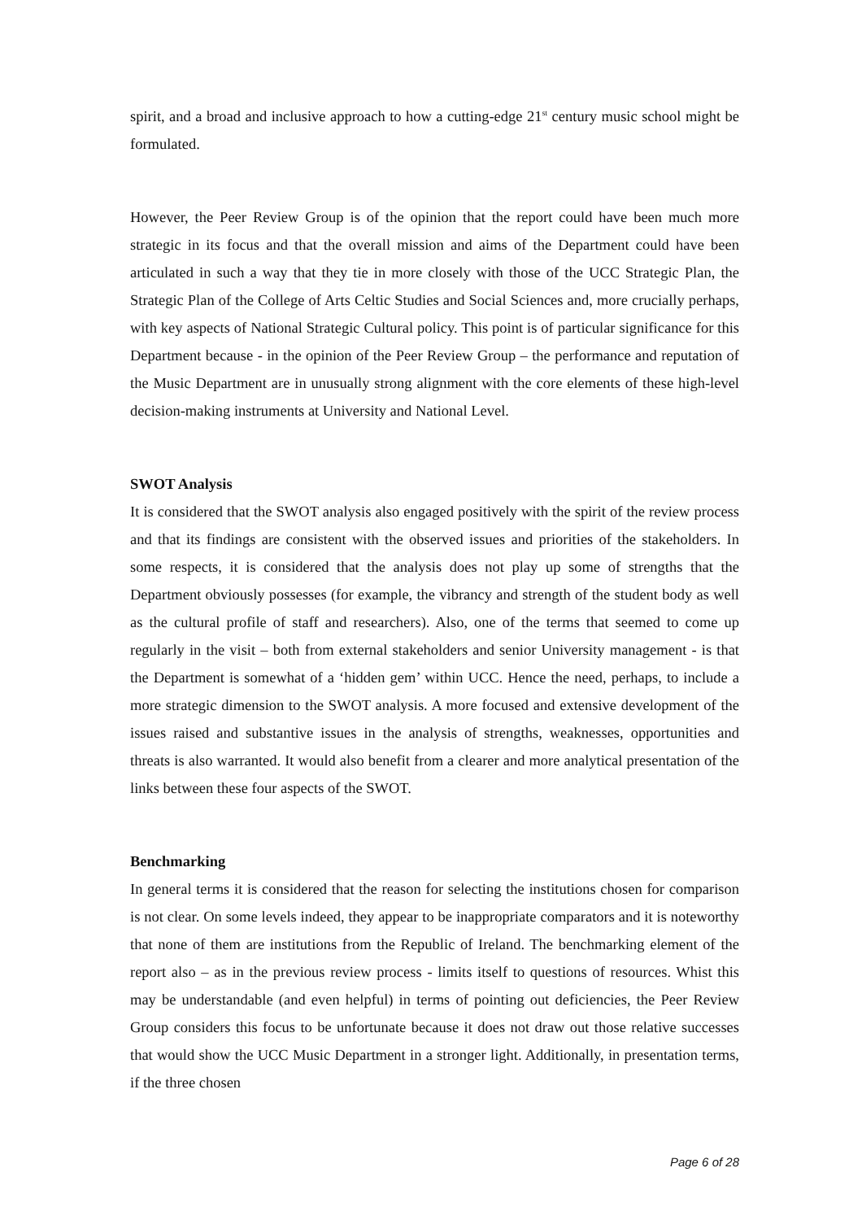spirit, and a broad and inclusive approach to how a cutting-edge 21<sup>st</sup> century music school might be formulated.
However, the Peer Review Group is of the opinion that the report could have been much more strategic in its focus and that the overall mission and aims of the Department could have been articulated in such a way that they tie in more closely with those of the UCC Strategic Plan, the Strategic Plan of the College of Arts Celtic Studies and Social Sciences and, more crucially perhaps, with key aspects of National Strategic Cultural policy. This point is of particular significance for this Department because - in the opinion of the Peer Review Group – the performance and reputation of the Music Department are in unusually strong alignment with the core elements of these high-level decision-making instruments at University and National Level.
SWOT Analysis
It is considered that the SWOT analysis also engaged positively with the spirit of the review process and that its findings are consistent with the observed issues and priorities of the stakeholders. In some respects, it is considered that the analysis does not play up some of strengths that the Department obviously possesses (for example, the vibrancy and strength of the student body as well as the cultural profile of staff and researchers). Also, one of the terms that seemed to come up regularly in the visit – both from external stakeholders and senior University management - is that the Department is somewhat of a ‘hidden gem’ within UCC. Hence the need, perhaps, to include a more strategic dimension to the SWOT analysis. A more focused and extensive development of the issues raised and substantive issues in the analysis of strengths, weaknesses, opportunities and threats is also warranted. It would also benefit from a clearer and more analytical presentation of the links between these four aspects of the SWOT.
Benchmarking
In general terms it is considered that the reason for selecting the institutions chosen for comparison is not clear. On some levels indeed, they appear to be inappropriate comparators and it is noteworthy that none of them are institutions from the Republic of Ireland. The benchmarking element of the report also – as in the previous review process - limits itself to questions of resources. Whist this may be understandable (and even helpful) in terms of pointing out deficiencies, the Peer Review Group considers this focus to be unfortunate because it does not draw out those relative successes that would show the UCC Music Department in a stronger light. Additionally, in presentation terms, if the three chosen
Page 6 of 28